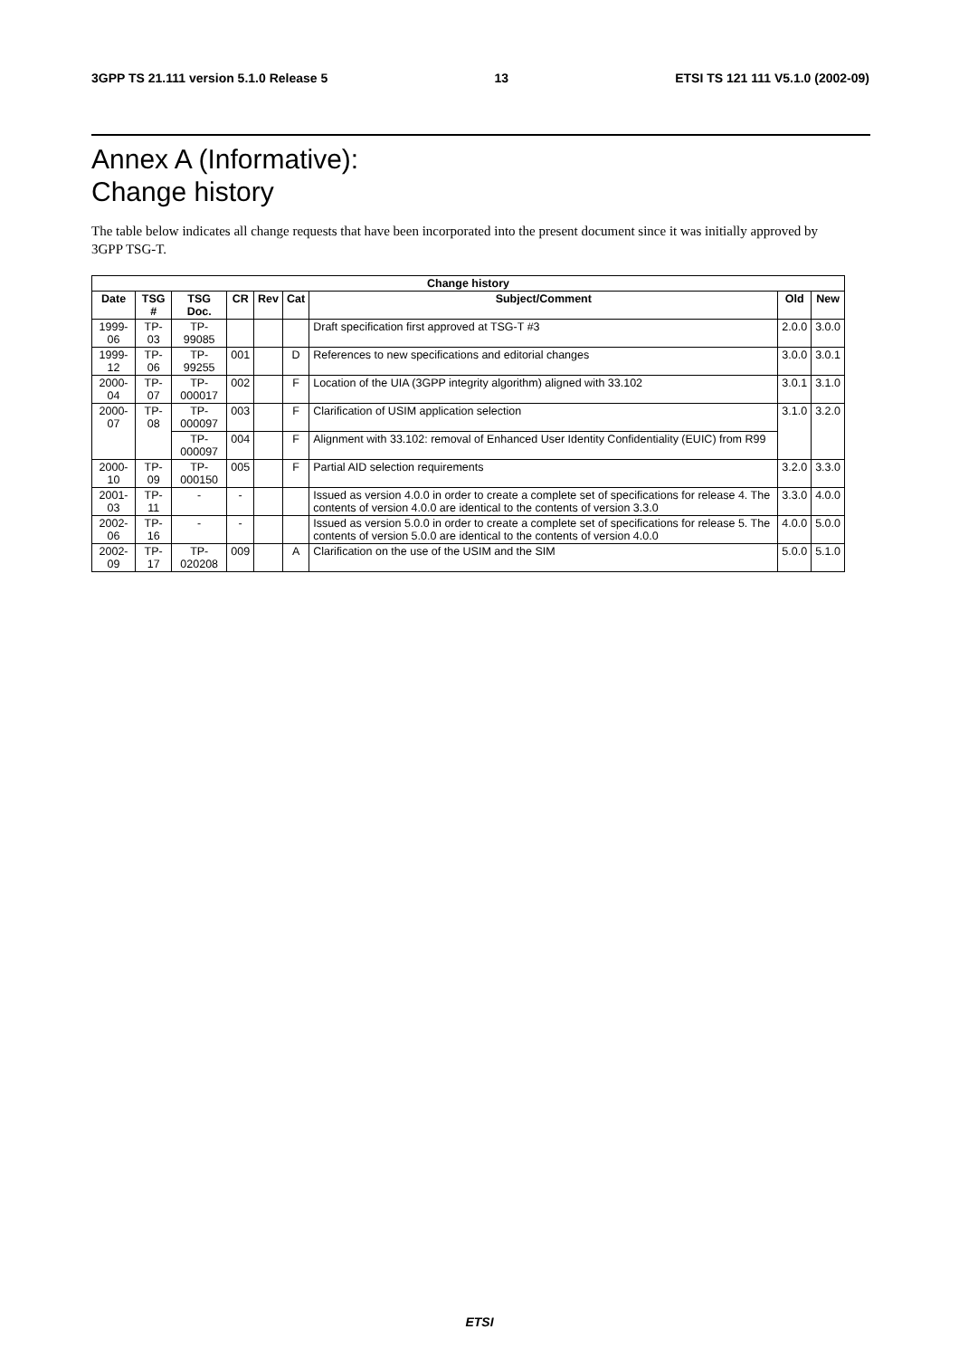3GPP TS 21.111 version 5.1.0 Release 5 13 ETSI TS 121 111 V5.1.0 (2002-09)
Annex A (Informative):
Change history
The table below indicates all change requests that have been incorporated into the present document since it was initially approved by 3GPP TSG-T.
| Change history | | | | | | | | |
| --- | --- | --- | --- | --- | --- | --- | --- | --- |
| Date | TSG # | TSG Doc. | CR | Rev | Cat | Subject/Comment | Old | New |
| 1999-06 | TP-03 | TP-99085 | | | | Draft specification first approved at TSG-T #3 | 2.0.0 | 3.0.0 |
| 1999-12 | TP-06 | TP-99255 | 001 | | D | References to new specifications and editorial changes | 3.0.0 | 3.0.1 |
| 2000-04 | TP-07 | TP-000017 | 002 | | F | Location of the UIA (3GPP integrity algorithm) aligned with 33.102 | 3.0.1 | 3.1.0 |
| 2000-07 | TP-08 | TP-000097 | 003 | | F | Clarification of USIM application selection | 3.1.0 | 3.2.0 |
| | | TP-000097 | 004 | | F | Alignment with 33.102: removal of Enhanced User Identity Confidentiality (EUIC) from R99 | | |
| 2000-10 | TP-09 | TP-000150 | 005 | | F | Partial AID selection requirements | 3.2.0 | 3.3.0 |
| 2001-03 | TP-11 | - | - | | | Issued as version 4.0.0 in order to create a complete set of specifications for release 4. The contents of version 4.0.0 are identical to the contents of version 3.3.0 | 3.3.0 | 4.0.0 |
| 2002-06 | TP-16 | - | - | | | Issued as version 5.0.0 in order to create a complete set of specifications for release 5. The contents of version 5.0.0 are identical to the contents of version 4.0.0 | 4.0.0 | 5.0.0 |
| 2002-09 | TP-17 | TP-020208 | 009 | | A | Clarification on the use of the USIM and the SIM | 5.0.0 | 5.1.0 |
ETSI